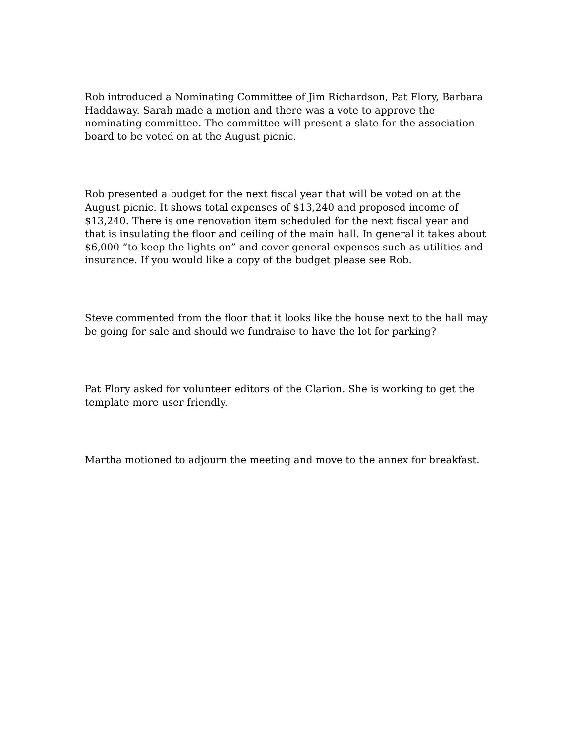Rob introduced a Nominating Committee of Jim Richardson, Pat Flory, Barbara Haddaway. Sarah made a motion and there was a vote to approve the nominating committee. The committee will present a slate for the association board to be voted on at the August picnic.
Rob presented a budget for the next fiscal year that will be voted on at the August picnic. It shows total expenses of $13,240 and proposed income of $13,240. There is one renovation item scheduled for the next fiscal year and that is insulating the floor and ceiling of the main hall. In general it takes about $6,000 “to keep the lights on” and cover general expenses such as utilities and insurance. If you would like a copy of the budget please see Rob.
Steve commented from the floor that it looks like the house next to the hall may be going for sale and should we fundraise to have the lot for parking?
Pat Flory asked for volunteer editors of the Clarion. She is working to get the template more user friendly.
Martha motioned to adjourn the meeting and move to the annex for breakfast.